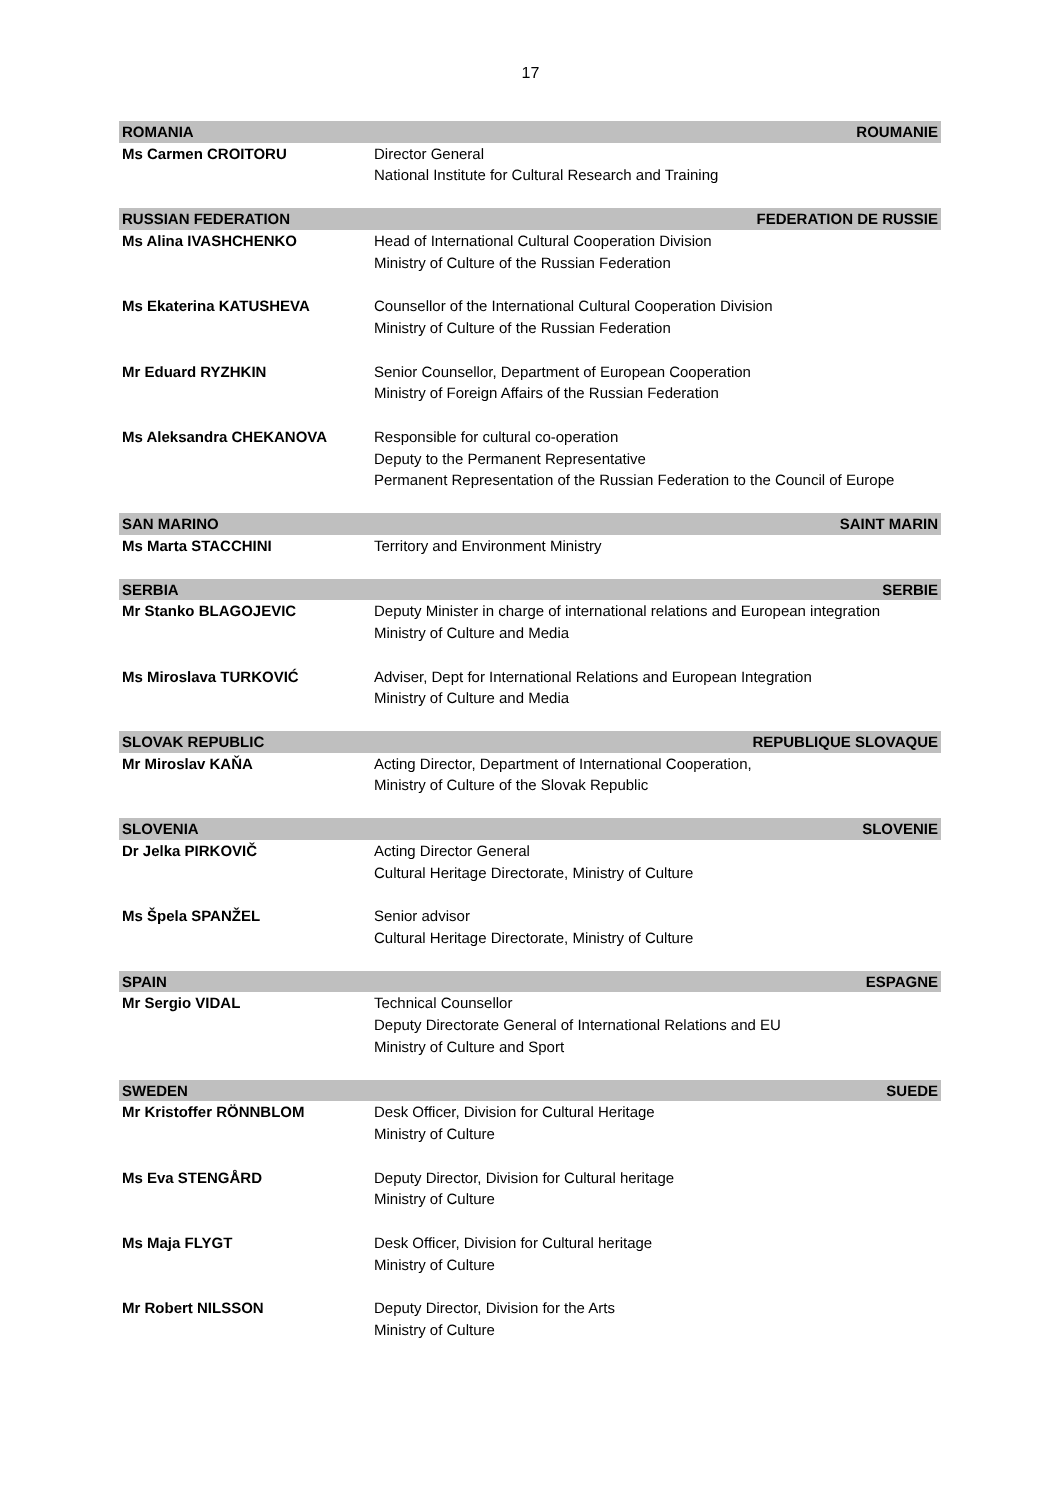17
| ROMANIA | ROUMANIE |
| Ms Carmen CROITORU | Director General National Institute for Cultural Research and Training |
| RUSSIAN FEDERATION | FEDERATION DE RUSSIE |
| Ms Alina IVASHCHENKO | Head of International Cultural Cooperation Division Ministry of Culture of the Russian Federation |
| Ms Ekaterina KATUSHEVA | Counsellor of the International Cultural Cooperation Division Ministry of Culture of the Russian Federation |
| Mr Eduard RYZHKIN | Senior Counsellor, Department of European Cooperation Ministry of Foreign Affairs of the Russian Federation |
| Ms Aleksandra CHEKANOVA | Responsible for cultural co-operation Deputy to the Permanent Representative Permanent Representation of the Russian Federation to the Council of Europe |
| SAN MARINO | SAINT MARIN |
| Ms Marta STACCHINI | Territory and Environment Ministry |
| SERBIA | SERBIE |
| Mr Stanko BLAGOJEVIC | Deputy Minister in charge of international relations and European integration Ministry of Culture and Media |
| Ms Miroslava TURKOVIĆ | Adviser, Dept for International Relations and European Integration Ministry of Culture and Media |
| SLOVAK REPUBLIC | REPUBLIQUE SLOVAQUE |
| Mr Miroslav KAŇA | Acting Director, Department of International Cooperation, Ministry of Culture of the Slovak Republic |
| SLOVENIA | SLOVENIE |
| Dr Jelka PIRKOVIČ | Acting Director General Cultural Heritage Directorate, Ministry of Culture |
| Ms Špela SPANŽEL | Senior advisor Cultural Heritage Directorate, Ministry of Culture |
| SPAIN | ESPAGNE |
| Mr Sergio VIDAL | Technical Counsellor Deputy Directorate General of International Relations and EU Ministry of Culture and Sport |
| SWEDEN | SUEDE |
| Mr Kristoffer RÖNNBLOM | Desk Officer, Division for Cultural Heritage Ministry of Culture |
| Ms Eva STENGÅRD | Deputy Director, Division for Cultural heritage Ministry of Culture |
| Ms Maja FLYGT | Desk Officer, Division for Cultural heritage Ministry of Culture |
| Mr Robert NILSSON | Deputy Director, Division for the Arts Ministry of Culture |